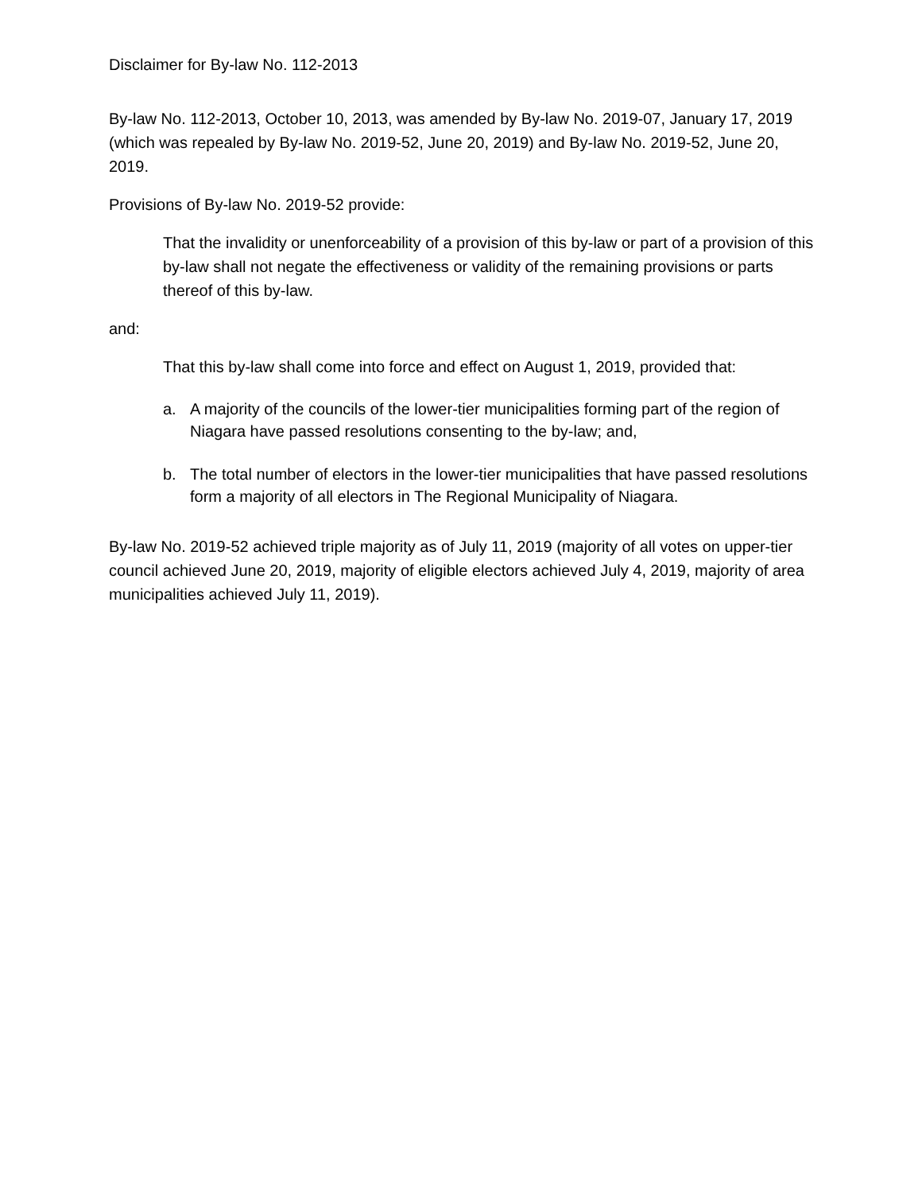Disclaimer for By-law No. 112-2013
By-law No. 112-2013, October 10, 2013, was amended by By-law No. 2019-07, January 17, 2019 (which was repealed by By-law No. 2019-52, June 20, 2019) and By-law No. 2019-52, June 20, 2019.
Provisions of By-law No. 2019-52 provide:
That the invalidity or unenforceability of a provision of this by-law or part of a provision of this by-law shall not negate the effectiveness or validity of the remaining provisions or parts thereof of this by-law.
and:
That this by-law shall come into force and effect on August 1, 2019, provided that:
a. A majority of the councils of the lower-tier municipalities forming part of the region of Niagara have passed resolutions consenting to the by-law; and,
b. The total number of electors in the lower-tier municipalities that have passed resolutions form a majority of all electors in The Regional Municipality of Niagara.
By-law No. 2019-52 achieved triple majority as of July 11, 2019 (majority of all votes on upper-tier council achieved June 20, 2019, majority of eligible electors achieved July 4, 2019, majority of area municipalities achieved July 11, 2019).